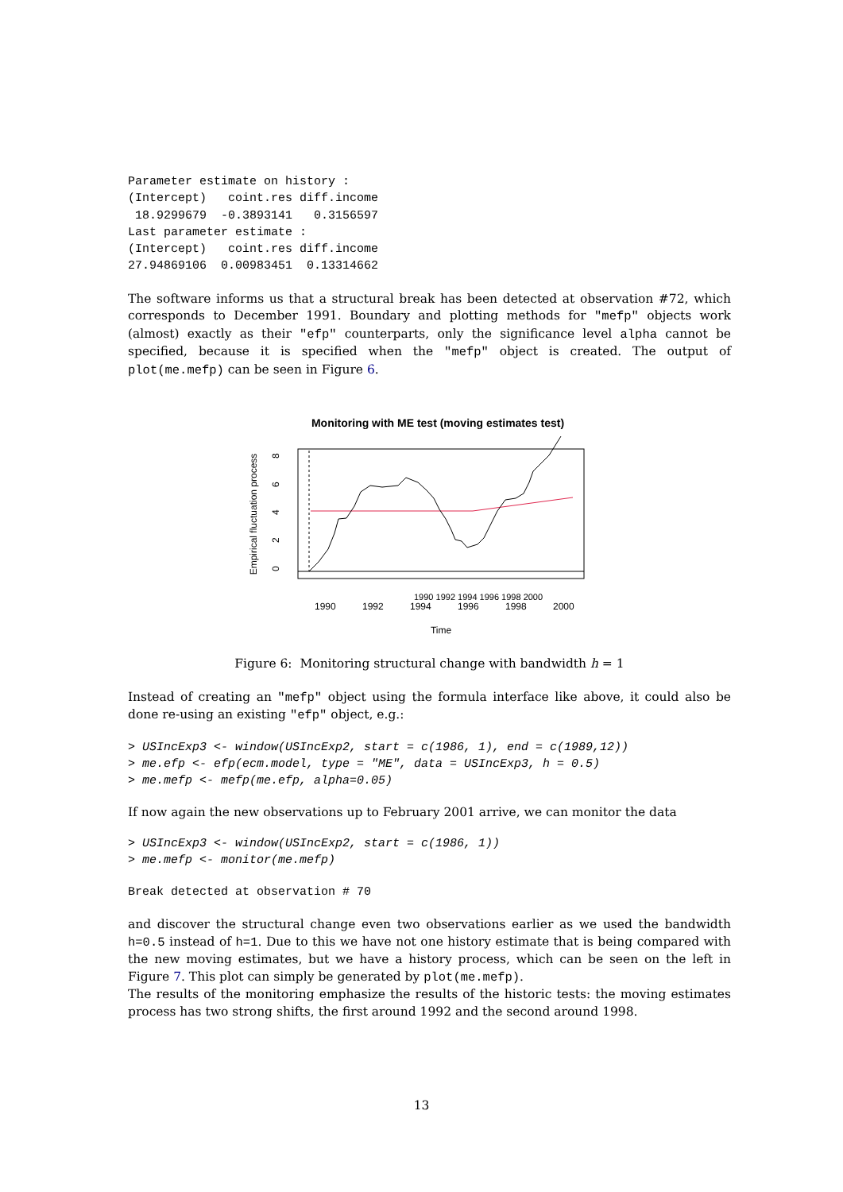Parameter estimate on history :
(Intercept)   coint.res diff.income
 18.9299679  -0.3893141   0.3156597
Last parameter estimate :
(Intercept)   coint.res diff.income
27.94869106  0.00983451  0.13314662
The software informs us that a structural break has been detected at observation #72, which corresponds to December 1991. Boundary and plotting methods for "mefp" objects work (almost) exactly as their "efp" counterparts, only the significance level alpha cannot be specified, because it is specified when the "mefp" object is created. The output of plot(me.mefp) can be seen in Figure 6.
Monitoring with ME test (moving estimates test)
1990 1992 1994 1996 1998 2000
1990
1992
1994
1996
1998
2000
Time
Empirical fluctuation process
0
2
4
6
8
Figure 6: Monitoring structural change with bandwidth h = 1
Instead of creating an "mefp" object using the formula interface like above, it could also be done re-using an existing "efp" object, e.g.:
> USIncExp3 <- window(USIncExp2, start = c(1986, 1), end = c(1989,12))
> me.efp <- efp(ecm.model, type = "ME", data = USIncExp3, h = 0.5)
> me.mefp <- mefp(me.efp, alpha=0.05)
If now again the new observations up to February 2001 arrive, we can monitor the data
> USIncExp3 <- window(USIncExp2, start = c(1986, 1))
> me.mefp <- monitor(me.mefp)
Break detected at observation # 70
and discover the structural change even two observations earlier as we used the bandwidth h=0.5 instead of h=1. Due to this we have not one history estimate that is being compared with the new moving estimates, but we have a history process, which can be seen on the left in Figure 7. This plot can simply be generated by plot(me.mefp).
The results of the monitoring emphasize the results of the historic tests: the moving estimates process has two strong shifts, the first around 1992 and the second around 1998.
13